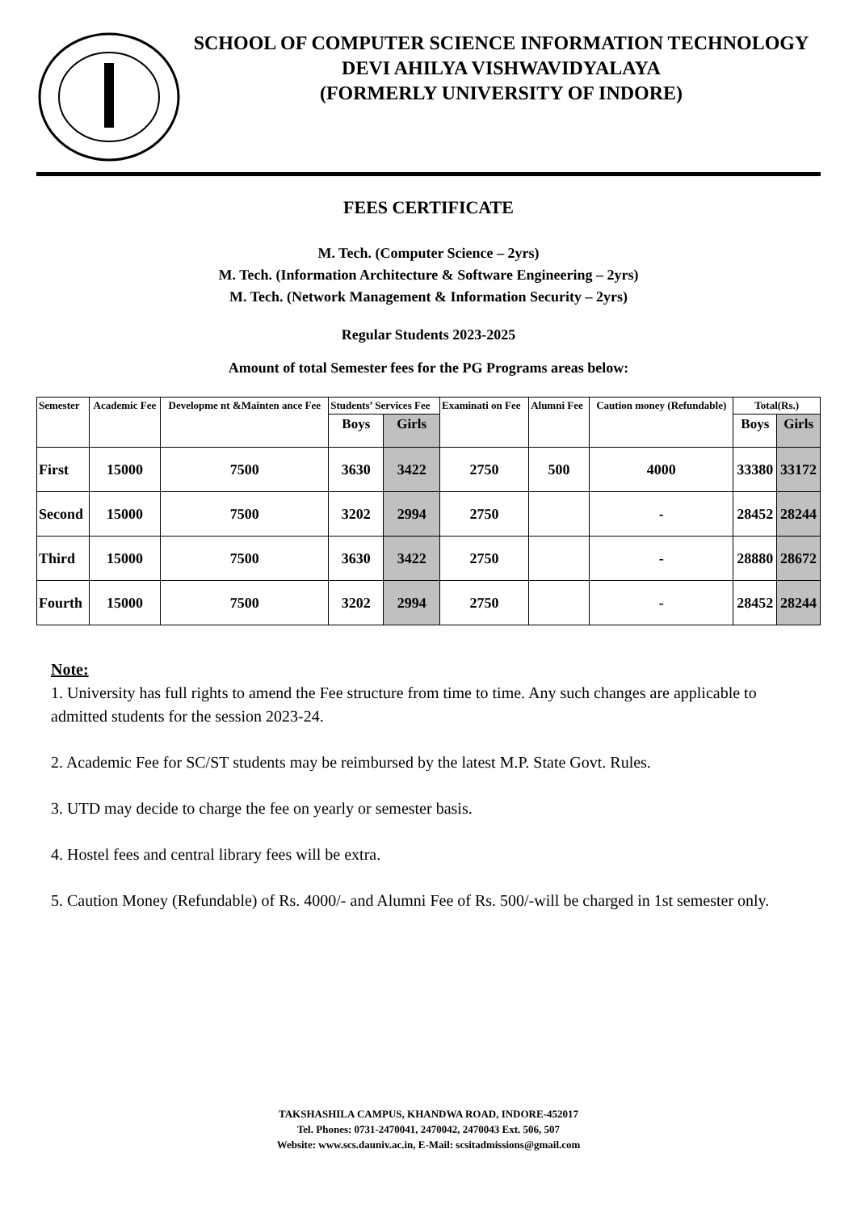SCHOOL OF COMPUTER SCIENCE INFORMATION TECHNOLOGY
DEVI AHILYA VISHWAVIDYALAYA
(FORMERLY UNIVERSITY OF INDORE)
FEES CERTIFICATE
M. Tech. (Computer Science – 2yrs)
M. Tech. (Information Architecture & Software Engineering – 2yrs)
M. Tech. (Network Management & Information Security – 2yrs)
Regular Students 2023-2025
Amount of total Semester fees for the PG Programs areas below:
| Semester | Academic Fee | Developme nt &Mainten ance Fee | Students’ Services Fee | | Examinati on Fee | Alumni Fee | Caution money (Refundable) | Total(Rs.) | |
| --- | --- | --- | --- | --- | --- | --- | --- | --- | --- |
| | | | Boys | Girls | | | | Boys | Girls |
| First | 15000 | 7500 | 3630 | 3422 | 2750 | 500 | 4000 | 33380 | 33172 |
| Second | 15000 | 7500 | 3202 | 2994 | 2750 | | - | 28452 | 28244 |
| Third | 15000 | 7500 | 3630 | 3422 | 2750 | | - | 28880 | 28672 |
| Fourth | 15000 | 7500 | 3202 | 2994 | 2750 | | - | 28452 | 28244 |
Note:
1. University has full rights to amend the Fee structure from time to time. Any such changes are applicable to admitted students for the session 2023-24.
2. Academic Fee for SC/ST students may be reimbursed by the latest M.P. State Govt. Rules.
3. UTD may decide to charge the fee on yearly or semester basis.
4. Hostel fees and central library fees will be extra.
5. Caution Money (Refundable) of Rs. 4000/- and Alumni Fee of Rs. 500/-will be charged in 1st semester only.
TAKSHASHILA CAMPUS, KHANDWA ROAD, INDORE-452017
Tel. Phones: 0731-2470041, 2470042, 2470043 Ext. 506, 507
Website: www.scs.dauniv.ac.in, E-Mail: scsitadmissions@gmail.com